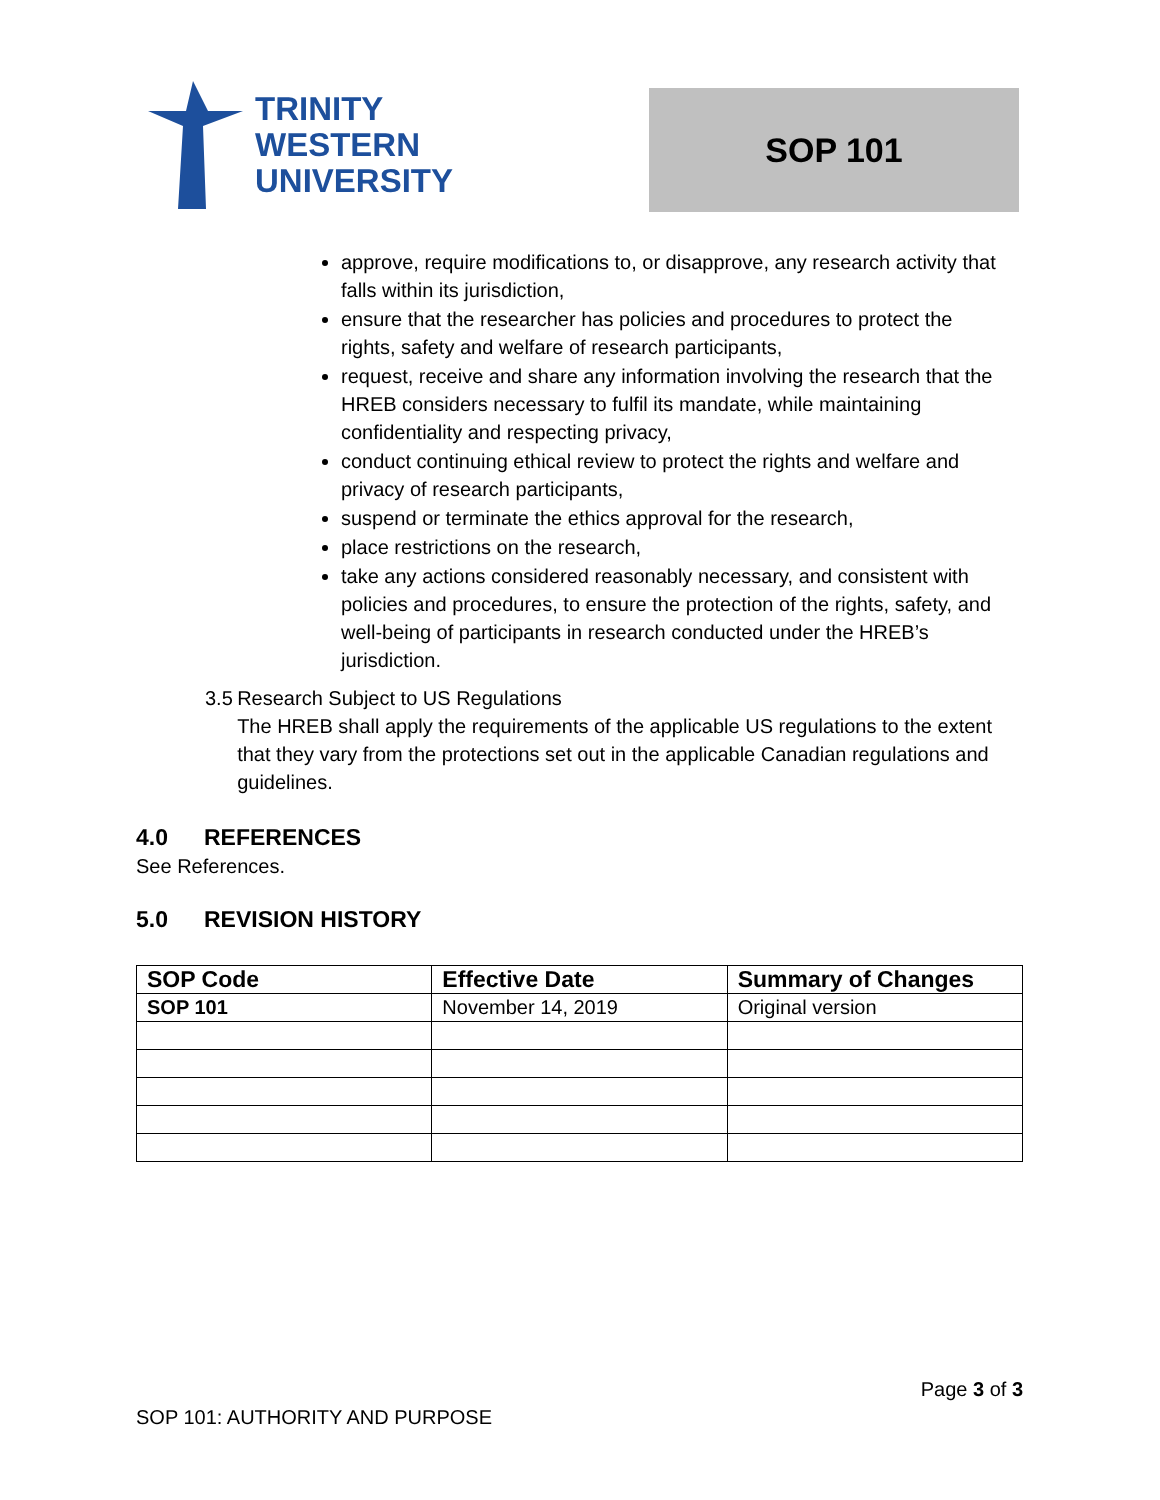TRINITY
WESTERN
UNIVERSITY
SOP 101
approve, require modifications to, or disapprove, any research activity that falls within its jurisdiction,
ensure that the researcher has policies and procedures to protect the rights, safety and welfare of research participants,
request, receive and share any information involving the research that the HREB considers necessary to fulfil its mandate, while maintaining confidentiality and respecting privacy,
conduct continuing ethical review to protect the rights and welfare and privacy of research participants,
suspend or terminate the ethics approval for the research,
place restrictions on the research,
take any actions considered reasonably necessary, and consistent with policies and procedures, to ensure the protection of the rights, safety, and well-being of participants in research conducted under the HREB’s jurisdiction.
3.5 Research Subject to US Regulations
The HREB shall apply the requirements of the applicable US regulations to the extent that they vary from the protections set out in the applicable Canadian regulations and guidelines.
4.0 REFERENCES
See References.
5.0 REVISION HISTORY
| SOP Code | Effective Date | Summary of Changes |
| --- | --- | --- |
| SOP 101 | November 14, 2019 | Original version |
Page 3 of 3
SOP 101: AUTHORITY AND PURPOSE